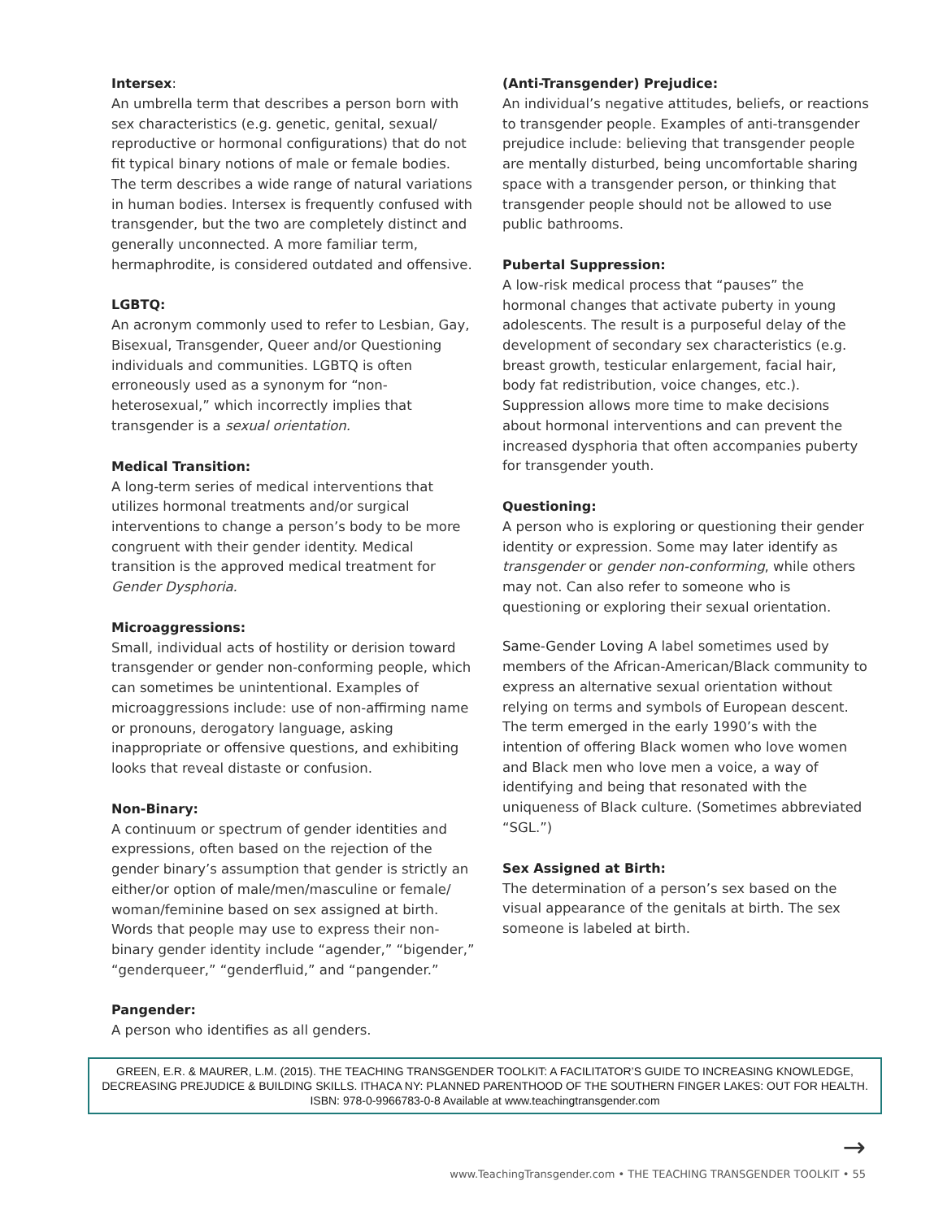Intersex:
An umbrella term that describes a person born with sex characteristics (e.g. genetic, genital, sexual/ reproductive or hormonal configurations) that do not fit typical binary notions of male or female bodies. The term describes a wide range of natural variations in human bodies. Intersex is frequently confused with transgender, but the two are completely distinct and generally unconnected. A more familiar term, hermaphrodite, is considered outdated and offensive.
LGBTQ:
An acronym commonly used to refer to Lesbian, Gay, Bisexual, Transgender, Queer and/or Questioning individuals and communities. LGBTQ is often erroneously used as a synonym for “non-heterosexual,” which incorrectly implies that transgender is a sexual orientation.
Medical Transition:
A long-term series of medical interventions that utilizes hormonal treatments and/or surgical interventions to change a person’s body to be more congruent with their gender identity. Medical transition is the approved medical treatment for Gender Dysphoria.
Microaggressions:
Small, individual acts of hostility or derision toward transgender or gender non-conforming people, which can sometimes be unintentional. Examples of microaggressions include: use of non-affirming name or pronouns, derogatory language, asking inappropriate or offensive questions, and exhibiting looks that reveal distaste or confusion.
Non-Binary:
A continuum or spectrum of gender identities and expressions, often based on the rejection of the gender binary’s assumption that gender is strictly an either/or option of male/men/masculine or female/ woman/feminine based on sex assigned at birth. Words that people may use to express their non-binary gender identity include “agender,” “bigender,” “genderqueer,” “genderfluid,” and “pangender.”
Pangender:
A person who identifies as all genders.
(Anti-Transgender) Prejudice:
An individual’s negative attitudes, beliefs, or reactions to transgender people. Examples of anti-transgender prejudice include: believing that transgender people are mentally disturbed, being uncomfortable sharing space with a transgender person, or thinking that transgender people should not be allowed to use public bathrooms.
Pubertal Suppression:
A low-risk medical process that “pauses” the hormonal changes that activate puberty in young adolescents. The result is a purposeful delay of the development of secondary sex characteristics (e.g. breast growth, testicular enlargement, facial hair, body fat redistribution, voice changes, etc.). Suppression allows more time to make decisions about hormonal interventions and can prevent the increased dysphoria that often accompanies puberty for transgender youth.
Questioning:
A person who is exploring or questioning their gender identity or expression. Some may later identify as transgender or gender non-conforming, while others may not. Can also refer to someone who is questioning or exploring their sexual orientation.
Same-Gender Loving A label sometimes used by members of the African-American/Black community to express an alternative sexual orientation without relying on terms and symbols of European descent. The term emerged in the early 1990’s with the intention of offering Black women who love women and Black men who love men a voice, a way of identifying and being that resonated with the uniqueness of Black culture. (Sometimes abbreviated “SGL.”)
Sex Assigned at Birth:
The determination of a person’s sex based on the visual appearance of the genitals at birth. The sex someone is labeled at birth.
GREEN, E.R. & MAURER, L.M. (2015). THE TEACHING TRANSGENDER TOOLKIT: A FACILITATOR’S GUIDE TO INCREASING KNOWLEDGE, DECREASING PREJUDICE & BUILDING SKILLS. ITHACA NY: PLANNED PARENTHOOD OF THE SOUTHERN FINGER LAKES: OUT FOR HEALTH. ISBN: 978-0-9966783-0-8 Available at www.teachingtransgender.com
→
www.TeachingTransgender.com • THE TEACHING TRANSGENDER TOOLKIT • 55